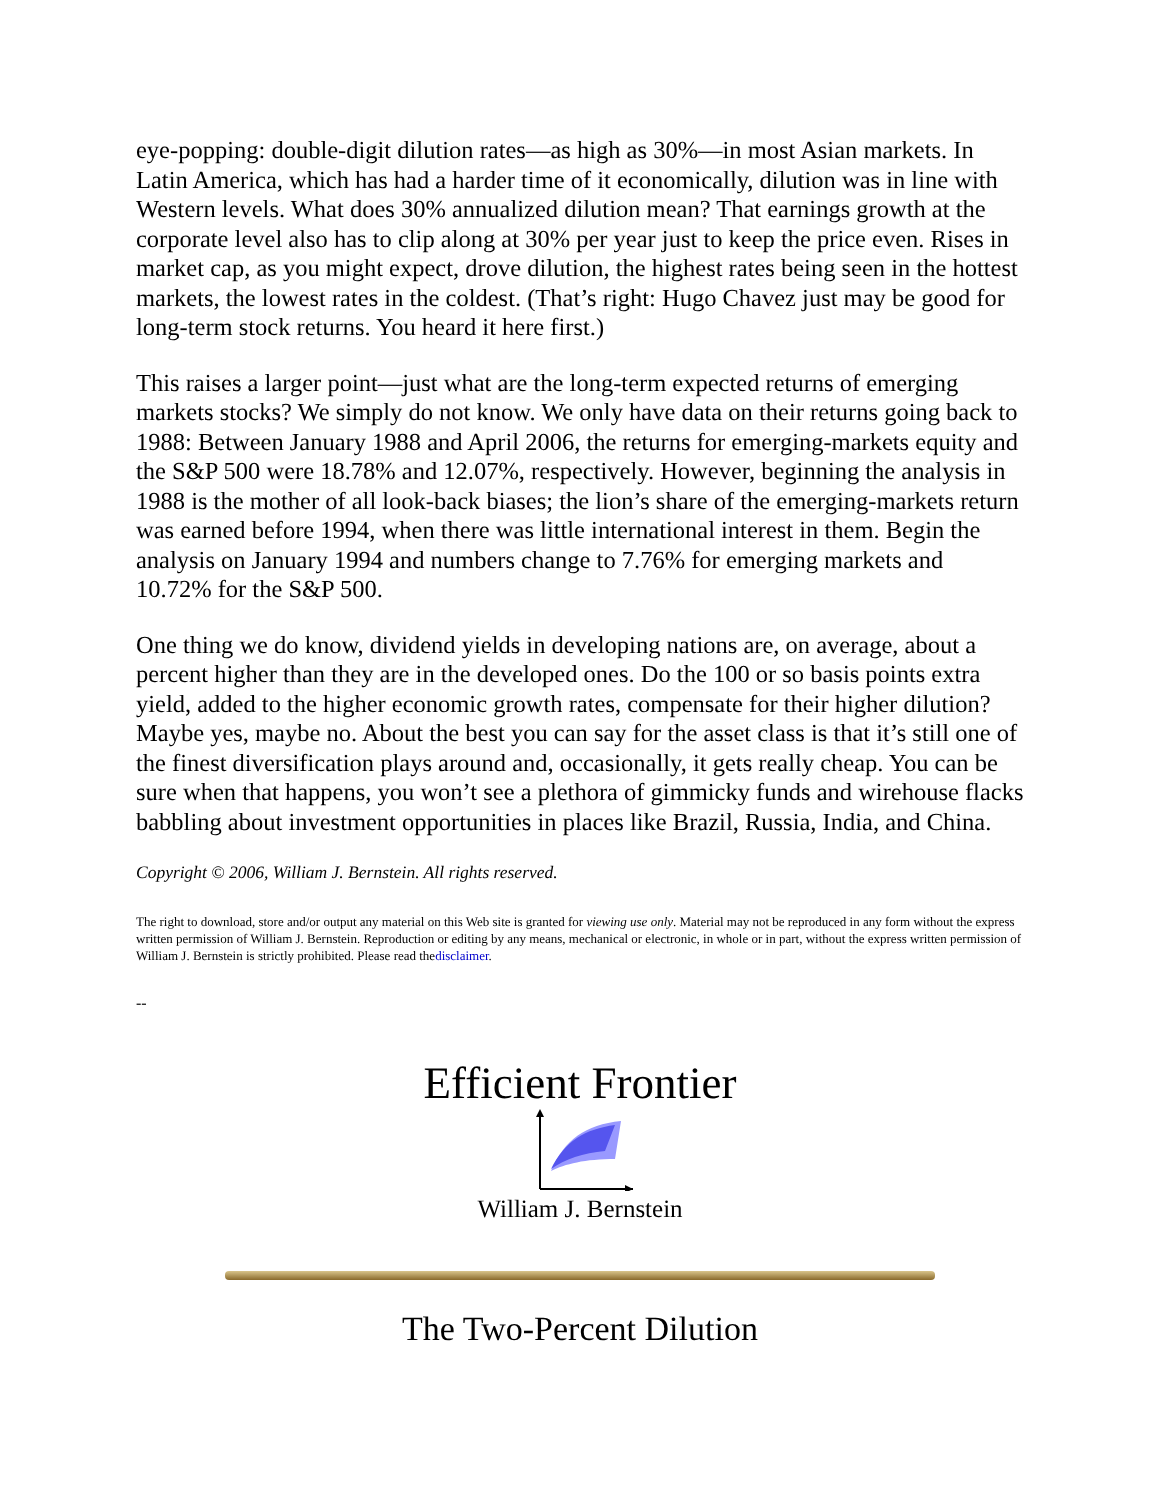eye-popping: double-digit dilution rates—as high as 30%—in most Asian markets. In Latin America, which has had a harder time of it economically, dilution was in line with Western levels. What does 30% annualized dilution mean? That earnings growth at the corporate level also has to clip along at 30% per year just to keep the price even. Rises in market cap, as you might expect, drove dilution, the highest rates being seen in the hottest markets, the lowest rates in the coldest. (That’s right: Hugo Chavez just may be good for long-term stock returns. You heard it here first.)
This raises a larger point—just what are the long-term expected returns of emerging markets stocks? We simply do not know. We only have data on their returns going back to 1988: Between January 1988 and April 2006, the returns for emerging-markets equity and the S&P 500 were 18.78% and 12.07%, respectively. However, beginning the analysis in 1988 is the mother of all look-back biases; the lion’s share of the emerging-markets return was earned before 1994, when there was little international interest in them. Begin the analysis on January 1994 and numbers change to 7.76% for emerging markets and 10.72% for the S&P 500.
One thing we do know, dividend yields in developing nations are, on average, about a percent higher than they are in the developed ones. Do the 100 or so basis points extra yield, added to the higher economic growth rates, compensate for their higher dilution? Maybe yes, maybe no. About the best you can say for the asset class is that it’s still one of the finest diversification plays around and, occasionally, it gets really cheap. You can be sure when that happens, you won’t see a plethora of gimmicky funds and wirehouse flacks babbling about investment opportunities in places like Brazil, Russia, India, and China.
Copyright © 2006, William J. Bernstein. All rights reserved.
The right to download, store and/or output any material on this Web site is granted for viewing use only. Material may not be reproduced in any form without the express written permission of William J. Bernstein. Reproduction or editing by any means, mechanical or electronic, in whole or in part, without the express written permission of William J. Bernstein is strictly prohibited. Please read thedisclaimer.
--
Efficient Frontier
William J. Bernstein
The Two-Percent Dilution